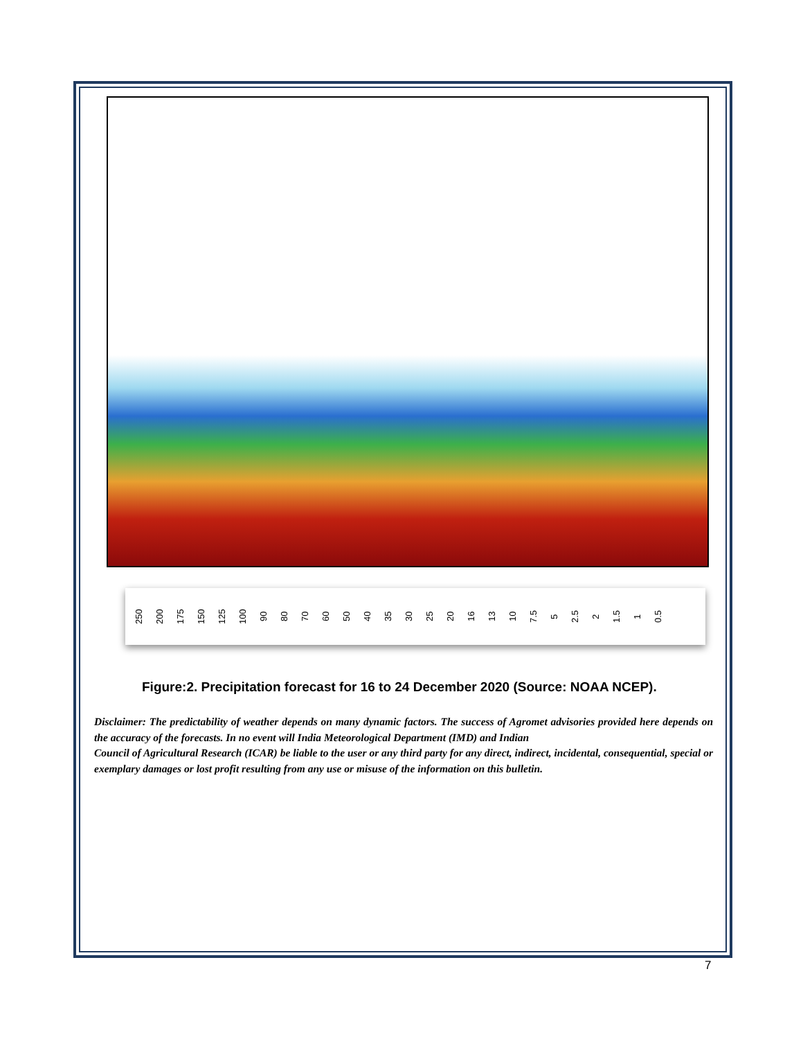250
200
175
150
125
100
90
80
70
60
50
40
35
30
25
20
16
13
10
7.5
5
2.5
2
1.5
1
0.5
Figure:2. Precipitation forecast for 16 to 24 December 2020 (Source: NOAA NCEP).
Disclaimer: The predictability of weather depends on many dynamic factors. The success of Agromet advisories provided here depends on the accuracy of the forecasts. In no event will India Meteorological Department (IMD) and Indian
Council of Agricultural Research (ICAR) be liable to the user or any third party for any direct, indirect, incidental, consequential, special or exemplary damages or lost profit resulting from any use or misuse of the information on this bulletin.
7